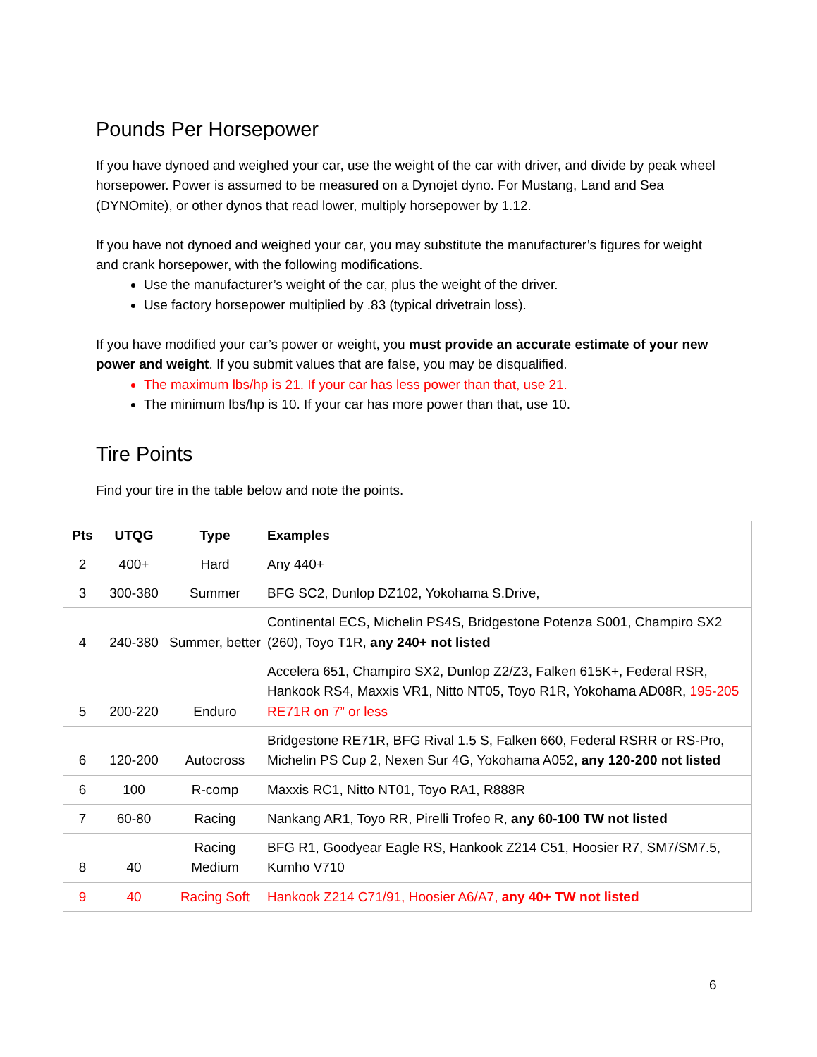Pounds Per Horsepower
If you have dynoed and weighed your car, use the weight of the car with driver, and divide by peak wheel horsepower. Power is assumed to be measured on a Dynojet dyno. For Mustang, Land and Sea (DYNOmite), or other dynos that read lower, multiply horsepower by 1.12.
If you have not dynoed and weighed your car, you may substitute the manufacturer’s figures for weight and crank horsepower, with the following modifications.
Use the manufacturer’s weight of the car, plus the weight of the driver.
Use factory horsepower multiplied by .83 (typical drivetrain loss).
If you have modified your car’s power or weight, you must provide an accurate estimate of your new power and weight. If you submit values that are false, you may be disqualified.
The maximum lbs/hp is 21. If your car has less power than that, use 21.
The minimum lbs/hp is 10. If your car has more power than that, use 10.
Tire Points
Find your tire in the table below and note the points.
| Pts | UTQG | Type | Examples |
| --- | --- | --- | --- |
| 2 | 400+ | Hard | Any 440+ |
| 3 | 300-380 | Summer | BFG SC2, Dunlop DZ102, Yokohama S.Drive, |
| 4 | 240-380 | Summer, better | Continental ECS, Michelin PS4S, Bridgestone Potenza S001, Champiro SX2 (260), Toyo T1R, any 240+ not listed |
| 5 | 200-220 | Enduro | Accelera 651, Champiro SX2, Dunlop Z2/Z3, Falken 615K+, Federal RSR, Hankook RS4, Maxxis VR1, Nitto NT05, Toyo R1R, Yokohama AD08R, 195-205 RE71R on 7” or less |
| 6 | 120-200 | Autocross | Bridgestone RE71R, BFG Rival 1.5 S, Falken 660, Federal RSRR or RS-Pro, Michelin PS Cup 2, Nexen Sur 4G, Yokohama A052, any 120-200 not listed |
| 6 | 100 | R-comp | Maxxis RC1, Nitto NT01, Toyo RA1, R888R |
| 7 | 60-80 | Racing | Nankang AR1, Toyo RR, Pirelli Trofeo R, any 60-100 TW not listed |
| 8 | 40 | Racing Medium | BFG R1, Goodyear Eagle RS, Hankook Z214 C51, Hoosier R7, SM7/SM7.5, Kumho V710 |
| 9 | 40 | Racing Soft | Hankook Z214 C71/91, Hoosier A6/A7, any 40+ TW not listed |
6